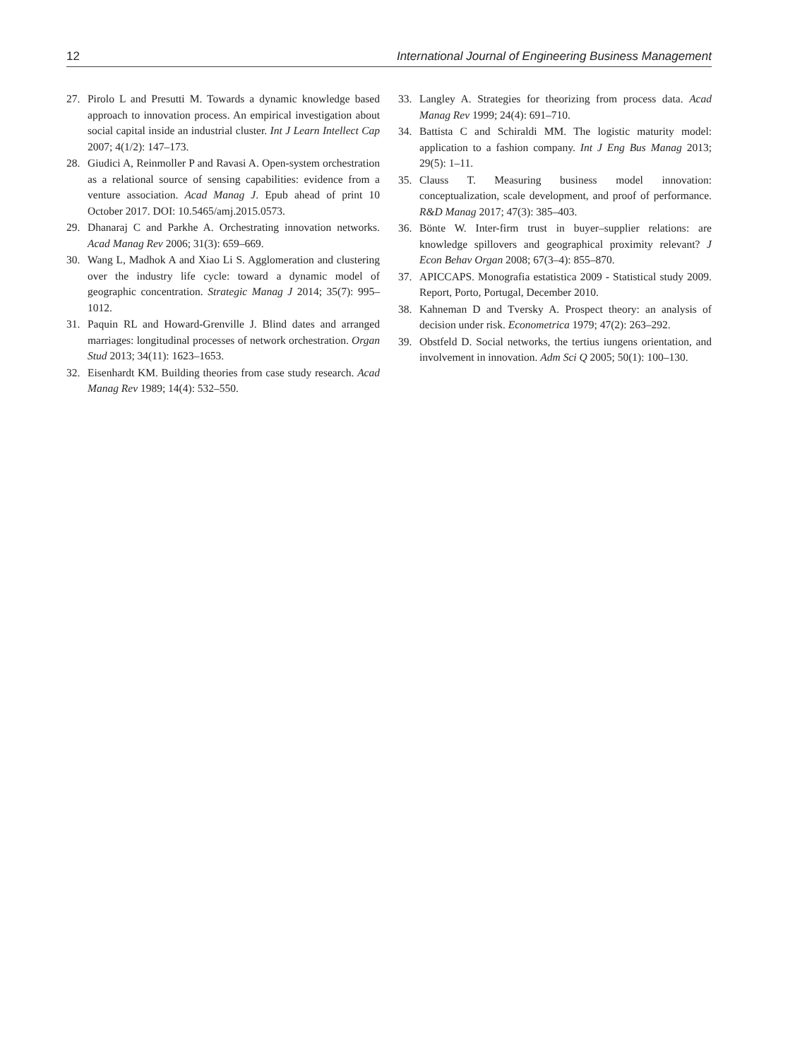12 International Journal of Engineering Business Management
27. Pirolo L and Presutti M. Towards a dynamic knowledge based approach to innovation process. An empirical investigation about social capital inside an industrial cluster. Int J Learn Intellect Cap 2007; 4(1/2): 147–173.
28. Giudici A, Reinmoller P and Ravasi A. Open-system orchestration as a relational source of sensing capabilities: evidence from a venture association. Acad Manag J. Epub ahead of print 10 October 2017. DOI: 10.5465/amj.2015.0573.
29. Dhanaraj C and Parkhe A. Orchestrating innovation networks. Acad Manag Rev 2006; 31(3): 659–669.
30. Wang L, Madhok A and Xiao Li S. Agglomeration and clustering over the industry life cycle: toward a dynamic model of geographic concentration. Strategic Manag J 2014; 35(7): 995–1012.
31. Paquin RL and Howard-Grenville J. Blind dates and arranged marriages: longitudinal processes of network orchestration. Organ Stud 2013; 34(11): 1623–1653.
32. Eisenhardt KM. Building theories from case study research. Acad Manag Rev 1989; 14(4): 532–550.
33. Langley A. Strategies for theorizing from process data. Acad Manag Rev 1999; 24(4): 691–710.
34. Battista C and Schiraldi MM. The logistic maturity model: application to a fashion company. Int J Eng Bus Manag 2013; 29(5): 1–11.
35. Clauss T. Measuring business model innovation: conceptualization, scale development, and proof of performance. R&D Manag 2017; 47(3): 385–403.
36. Bönte W. Inter-firm trust in buyer–supplier relations: are knowledge spillovers and geographical proximity relevant? J Econ Behav Organ 2008; 67(3–4): 855–870.
37. APICCAPS. Monografia estatistica 2009 - Statistical study 2009. Report, Porto, Portugal, December 2010.
38. Kahneman D and Tversky A. Prospect theory: an analysis of decision under risk. Econometrica 1979; 47(2): 263–292.
39. Obstfeld D. Social networks, the tertius iungens orientation, and involvement in innovation. Adm Sci Q 2005; 50(1): 100–130.